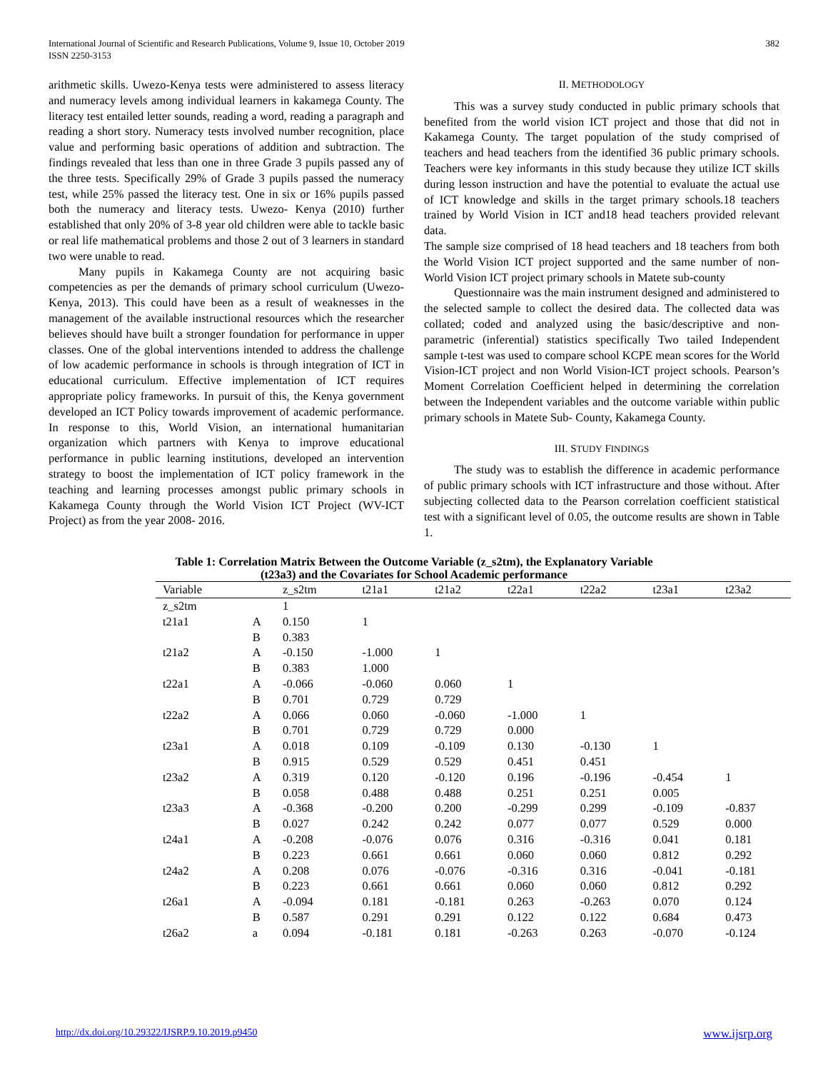International Journal of Scientific and Research Publications, Volume 9, Issue 10, October 2019
ISSN 2250-3153
382
arithmetic skills. Uwezo-Kenya tests were administered to assess literacy and numeracy levels among individual learners in kakamega County. The literacy test entailed letter sounds, reading a word, reading a paragraph and reading a short story. Numeracy tests involved number recognition, place value and performing basic operations of addition and subtraction. The findings revealed that less than one in three Grade 3 pupils passed any of the three tests. Specifically 29% of Grade 3 pupils passed the numeracy test, while 25% passed the literacy test. One in six or 16% pupils passed both the numeracy and literacy tests. Uwezo- Kenya (2010) further established that only 20% of 3-8 year old children were able to tackle basic or real life mathematical problems and those 2 out of 3 learners in standard two were unable to read.
Many pupils in Kakamega County are not acquiring basic competencies as per the demands of primary school curriculum (Uwezo- Kenya, 2013). This could have been as a result of weaknesses in the management of the available instructional resources which the researcher believes should have built a stronger foundation for performance in upper classes. One of the global interventions intended to address the challenge of low academic performance in schools is through integration of ICT in educational curriculum. Effective implementation of ICT requires appropriate policy frameworks. In pursuit of this, the Kenya government developed an ICT Policy towards improvement of academic performance. In response to this, World Vision, an international humanitarian organization which partners with Kenya to improve educational performance in public learning institutions, developed an intervention strategy to boost the implementation of ICT policy framework in the teaching and learning processes amongst public primary schools in Kakamega County through the World Vision ICT Project (WV-ICT Project) as from the year 2008- 2016.
II. METHODOLOGY
This was a survey study conducted in public primary schools that benefited from the world vision ICT project and those that did not in Kakamega County. The target population of the study comprised of teachers and head teachers from the identified 36 public primary schools. Teachers were key informants in this study because they utilize ICT skills during lesson instruction and have the potential to evaluate the actual use of ICT knowledge and skills in the target primary schools.18 teachers trained by World Vision in ICT and18 head teachers provided relevant data.
The sample size comprised of 18 head teachers and 18 teachers from both the World Vision ICT project supported and the same number of non-World Vision ICT project primary schools in Matete sub-county
Questionnaire was the main instrument designed and administered to the selected sample to collect the desired data. The collected data was collated; coded and analyzed using the basic/descriptive and non-parametric (inferential) statistics specifically Two tailed Independent sample t-test was used to compare school KCPE mean scores for the World Vision-ICT project and non World Vision-ICT project schools. Pearson’s Moment Correlation Coefficient helped in determining the correlation between the Independent variables and the outcome variable within public primary schools in Matete Sub- County, Kakamega County.
III. STUDY FINDINGS
The study was to establish the difference in academic performance of public primary schools with ICT infrastructure and those without. After subjecting collected data to the Pearson correlation coefficient statistical test with a significant level of 0.05, the outcome results are shown in Table 1.
Table 1: Correlation Matrix Between the Outcome Variable (z_s2tm), the Explanatory Variable
(t23a3) and the Covariates for School Academic performance
| Variable | | z_s2tm | t21a1 | t21a2 | t22a1 | t22a2 | t23a1 | t23a2 |
| --- | --- | --- | --- | --- | --- | --- | --- | --- |
| z_s2tm | | 1 | | | | | | |
| t21a1 | A | 0.150 | 1 | | | | | |
| | B | 0.383 | | | | | | |
| t21a2 | A | -0.150 | -1.000 | 1 | | | | |
| | B | 0.383 | 1.000 | | | | | |
| t22a1 | A | -0.066 | -0.060 | 0.060 | 1 | | | |
| | B | 0.701 | 0.729 | 0.729 | | | | |
| t22a2 | A | 0.066 | 0.060 | -0.060 | -1.000 | 1 | | |
| | B | 0.701 | 0.729 | 0.729 | 0.000 | | | |
| t23a1 | A | 0.018 | 0.109 | -0.109 | 0.130 | -0.130 | 1 | |
| | B | 0.915 | 0.529 | 0.529 | 0.451 | 0.451 | | |
| t23a2 | A | 0.319 | 0.120 | -0.120 | 0.196 | -0.196 | -0.454 | 1 |
| | B | 0.058 | 0.488 | 0.488 | 0.251 | 0.251 | 0.005 | |
| t23a3 | A | -0.368 | -0.200 | 0.200 | -0.299 | 0.299 | -0.109 | -0.837 |
| | B | 0.027 | 0.242 | 0.242 | 0.077 | 0.077 | 0.529 | 0.000 |
| t24a1 | A | -0.208 | -0.076 | 0.076 | 0.316 | -0.316 | 0.041 | 0.181 |
| | B | 0.223 | 0.661 | 0.661 | 0.060 | 0.060 | 0.812 | 0.292 |
| t24a2 | A | 0.208 | 0.076 | -0.076 | -0.316 | 0.316 | -0.041 | -0.181 |
| | B | 0.223 | 0.661 | 0.661 | 0.060 | 0.060 | 0.812 | 0.292 |
| t26a1 | A | -0.094 | 0.181 | -0.181 | 0.263 | -0.263 | 0.070 | 0.124 |
| | B | 0.587 | 0.291 | 0.291 | 0.122 | 0.122 | 0.684 | 0.473 |
| t26a2 | a | 0.094 | -0.181 | 0.181 | -0.263 | 0.263 | -0.070 | -0.124 |
http://dx.doi.org/10.29322/IJSRP.9.10.2019.p9450 www.ijsrp.org